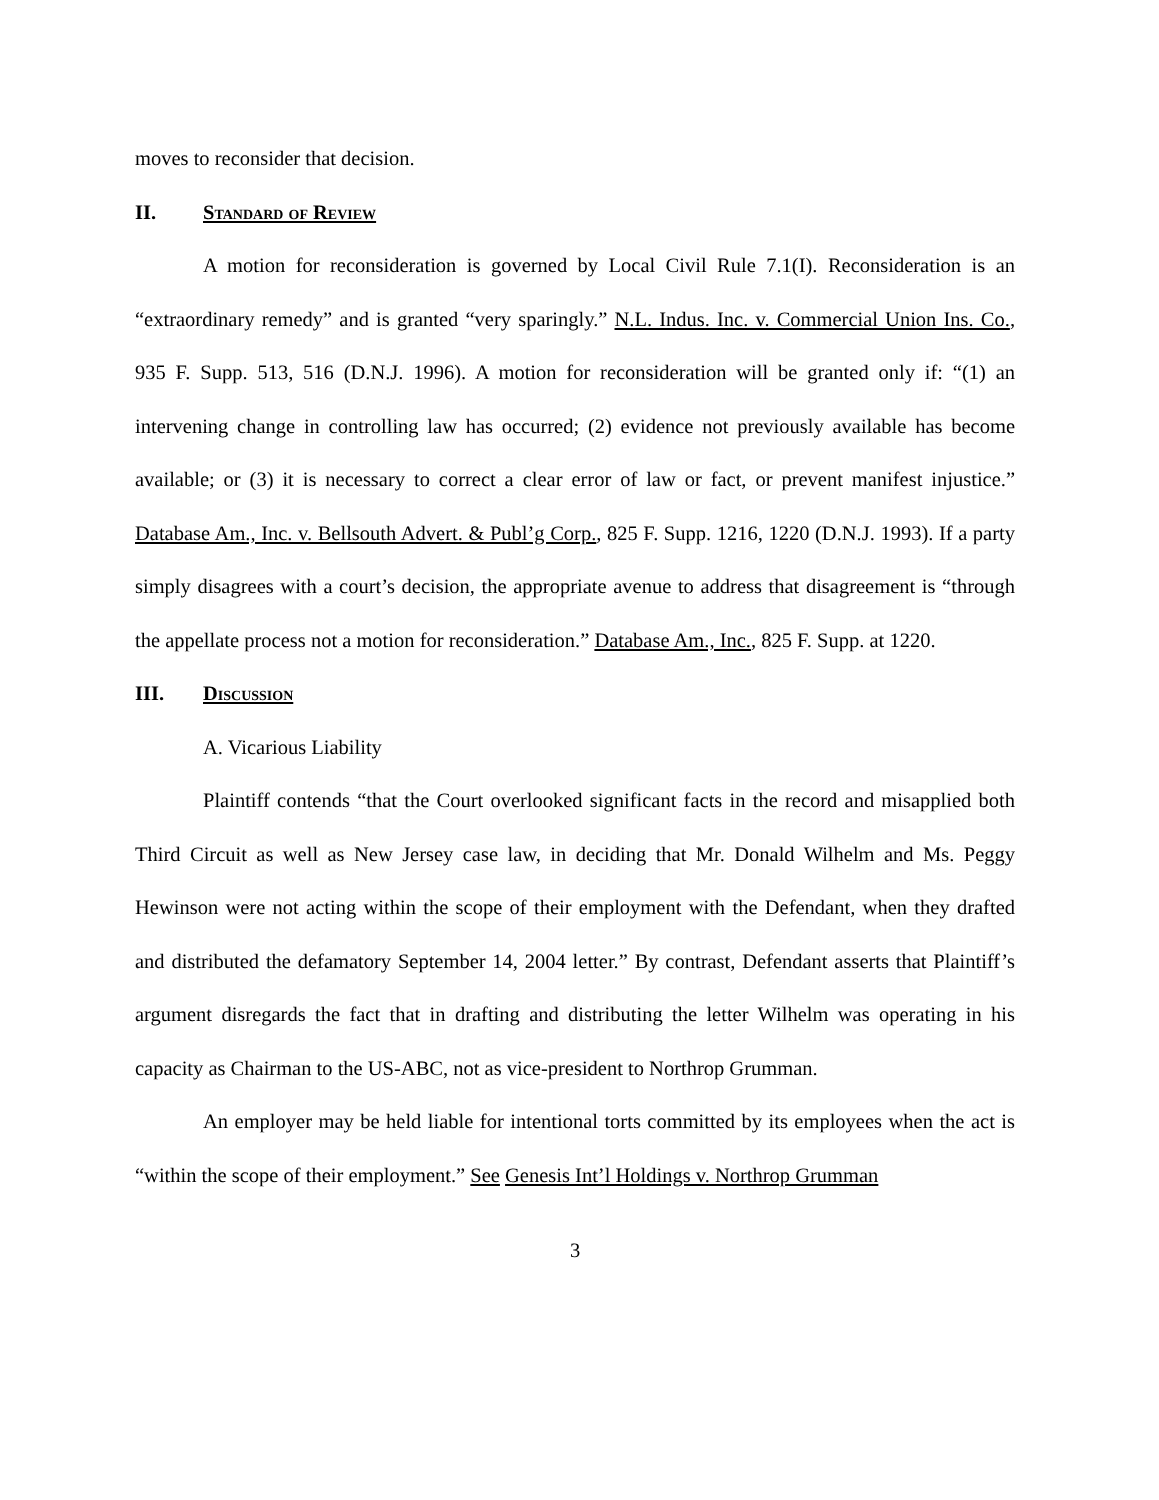moves to reconsider that decision.
II. Standard of Review
A motion for reconsideration is governed by Local Civil Rule 7.1(I). Reconsideration is an “extraordinary remedy” and is granted “very sparingly.” N.L. Indus. Inc. v. Commercial Union Ins. Co., 935 F. Supp. 513, 516 (D.N.J. 1996). A motion for reconsideration will be granted only if: “(1) an intervening change in controlling law has occurred; (2) evidence not previously available has become available; or (3) it is necessary to correct a clear error of law or fact, or prevent manifest injustice.” Database Am., Inc. v. Bellsouth Advert. & Publ’g Corp., 825 F. Supp. 1216, 1220 (D.N.J. 1993). If a party simply disagrees with a court’s decision, the appropriate avenue to address that disagreement is “through the appellate process not a motion for reconsideration.” Database Am., Inc., 825 F. Supp. at 1220.
III. Discussion
A. Vicarious Liability
Plaintiff contends “that the Court overlooked significant facts in the record and misapplied both Third Circuit as well as New Jersey case law, in deciding that Mr. Donald Wilhelm and Ms. Peggy Hewinson were not acting within the scope of their employment with the Defendant, when they drafted and distributed the defamatory September 14, 2004 letter.” By contrast, Defendant asserts that Plaintiff’s argument disregards the fact that in drafting and distributing the letter Wilhelm was operating in his capacity as Chairman to the US-ABC, not as vice-president to Northrop Grumman.
An employer may be held liable for intentional torts committed by its employees when the act is “within the scope of their employment.” See Genesis Int’l Holdings v. Northrop Grumman
3